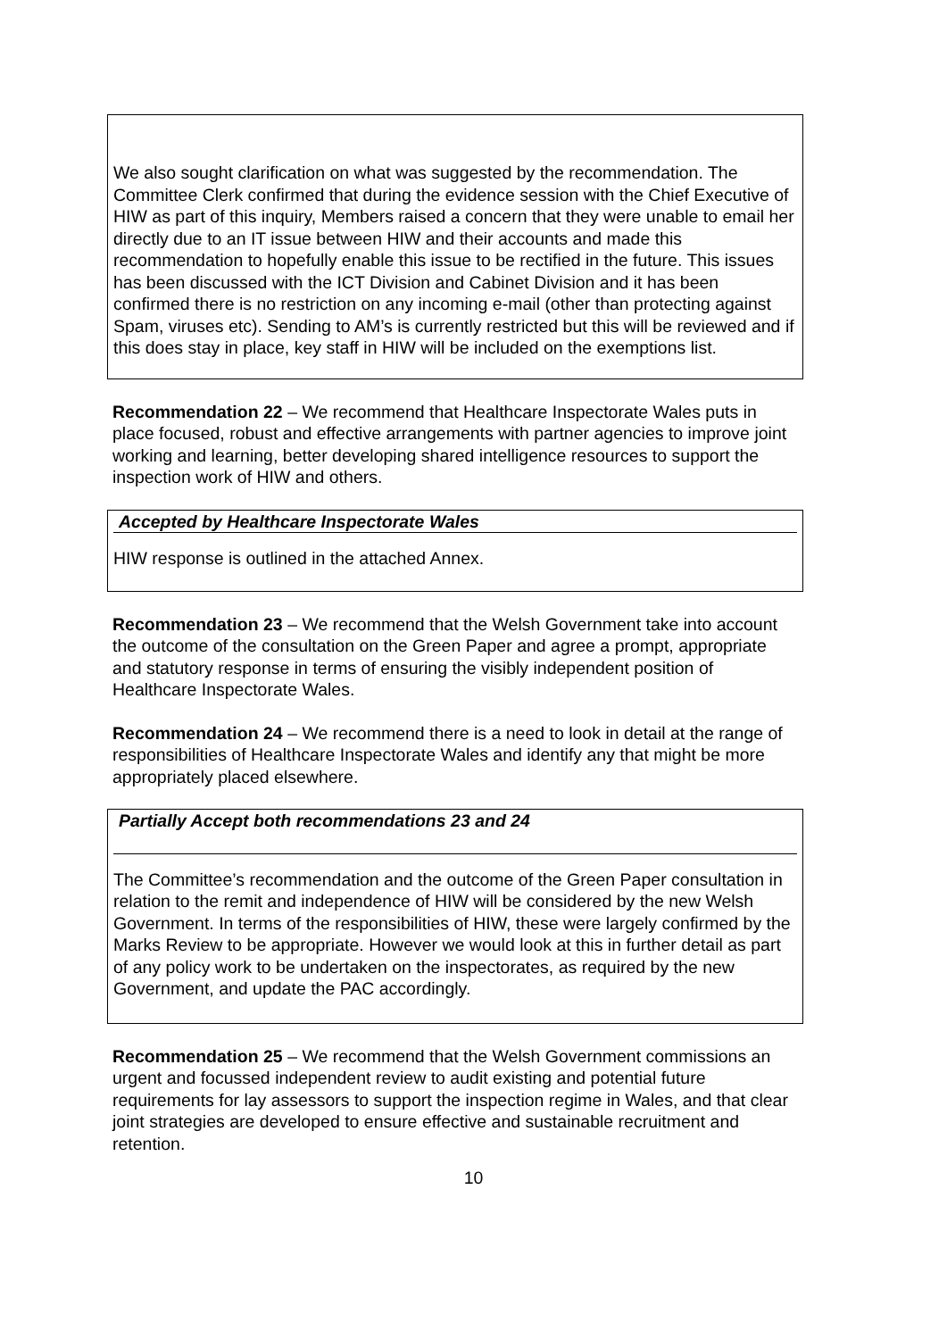We also sought clarification on what was suggested by the recommendation. The Committee Clerk confirmed that during the evidence session with the Chief Executive of HIW as part of this inquiry, Members raised a concern that they were unable to email her directly due to an IT issue between HIW and their accounts and made this recommendation to hopefully enable this issue to be rectified in the future. This issues has been discussed with the ICT Division and Cabinet Division and it has been confirmed there is no restriction on any incoming e-mail (other than protecting against Spam, viruses etc). Sending to AM’s is currently restricted but this will be reviewed and if this does stay in place, key staff in HIW will be included on the exemptions list.
Recommendation 22 – We recommend that Healthcare Inspectorate Wales puts in place focused, robust and effective arrangements with partner agencies to improve joint working and learning, better developing shared intelligence resources to support the inspection work of HIW and others.
Accepted by Healthcare Inspectorate Wales
HIW response is outlined in the attached Annex.
Recommendation 23 – We recommend that the Welsh Government take into account the outcome of the consultation on the Green Paper and agree a prompt, appropriate and statutory response in terms of ensuring the visibly independent position of Healthcare Inspectorate Wales.
Recommendation 24 – We recommend there is a need to look in detail at the range of responsibilities of Healthcare Inspectorate Wales and identify any that might be more appropriately placed elsewhere.
Partially Accept both recommendations 23 and 24
The Committee’s recommendation and the outcome of the Green Paper consultation in relation to the remit and independence of HIW will be considered by the new Welsh Government. In terms of the responsibilities of HIW, these were largely confirmed by the Marks Review to be appropriate. However we would look at this in further detail as part of any policy work to be undertaken on the inspectorates, as required by the new Government, and update the PAC accordingly.
Recommendation 25 – We recommend that the Welsh Government commissions an urgent and focussed independent review to audit existing and potential future requirements for lay assessors to support the inspection regime in Wales, and that clear joint strategies are developed to ensure effective and sustainable recruitment and retention.
10